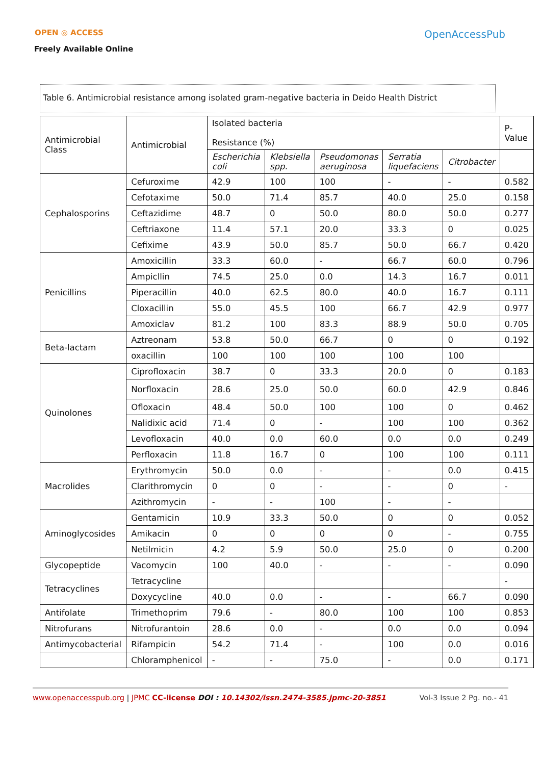OPEN ◎ ACCESS
Freely Available Online
OpenAccessPub
Table 6. Antimicrobial resistance among isolated gram-negative bacteria in Deido Health District
| Antimicrobial Class | Antimicrobial | Isolated bacteria Resistance (%) | | | | | P-Value |
| --- | --- | --- | --- | --- | --- | --- | --- |
| | | Escherichia coli | Klebsiella spp. | Pseudomonas aeruginosa | Serratia liquefaciens | Citrobacter | |
| Cephalosporins | Cefuroxime | 42.9 | 100 | 100 | - | - | 0.582 |
| | Cefotaxime | 50.0 | 71.4 | 85.7 | 40.0 | 25.0 | 0.158 |
| | Ceftazidime | 48.7 | 0 | 50.0 | 80.0 | 50.0 | 0.277 |
| | Ceftriaxone | 11.4 | 57.1 | 20.0 | 33.3 | 0 | 0.025 |
| | Cefixime | 43.9 | 50.0 | 85.7 | 50.0 | 66.7 | 0.420 |
| Penicillins | Amoxicillin | 33.3 | 60.0 | - | 66.7 | 60.0 | 0.796 |
| | Ampicllin | 74.5 | 25.0 | 0.0 | 14.3 | 16.7 | 0.011 |
| | Piperacillin | 40.0 | 62.5 | 80.0 | 40.0 | 16.7 | 0.111 |
| | Cloxacillin | 55.0 | 45.5 | 100 | 66.7 | 42.9 | 0.977 |
| | Amoxiclav | 81.2 | 100 | 83.3 | 88.9 | 50.0 | 0.705 |
| Beta-lactam | Aztreonam | 53.8 | 50.0 | 66.7 | 0 | 0 | 0.192 |
| | oxacillin | 100 | 100 | 100 | 100 | 100 | |
| Quinolones | Ciprofloxacin | 38.7 | 0 | 33.3 | 20.0 | 0 | 0.183 |
| | Norfloxacin | 28.6 | 25.0 | 50.0 | 60.0 | 42.9 | 0.846 |
| | Ofloxacin | 48.4 | 50.0 | 100 | 100 | 0 | 0.462 |
| | Nalidixic acid | 71.4 | 0 | - | 100 | 100 | 0.362 |
| | Levofloxacin | 40.0 | 0.0 | 60.0 | 0.0 | 0.0 | 0.249 |
| | Perfloxacin | 11.8 | 16.7 | 0 | 100 | 100 | 0.111 |
| Macrolides | Erythromycin | 50.0 | 0.0 | - | - | 0.0 | 0.415 |
| | Clarithromycin | 0 | 0 | - | - | 0 | - |
| | Azithromycin | - | - | 100 | - | - | |
| Aminoglycosides | Gentamicin | 10.9 | 33.3 | 50.0 | 0 | 0 | 0.052 |
| | Amikacin | 0 | 0 | 0 | 0 | - | 0.755 |
| | Netilmicin | 4.2 | 5.9 | 50.0 | 25.0 | 0 | 0.200 |
| Glycopeptide | Vacomycin | 100 | 40.0 | - | - | - | 0.090 |
| Tetracyclines | Tetracycline | | | | | | - |
| | Doxycycline | 40.0 | 0.0 | - | - | 66.7 | 0.090 |
| Antifolate | Trimethoprim | 79.6 | - | 80.0 | 100 | 100 | 0.853 |
| Nitrofurans | Nitrofurantoin | 28.6 | 0.0 | - | 0.0 | 0.0 | 0.094 |
| Antimycobacterial | Rifampicin | 54.2 | 71.4 | - | 100 | 0.0 | 0.016 |
| | Chloramphenicol | - | - | 75.0 | - | 0.0 | 0.171 |
www.openaccesspub.org | JPMC CC-license DOI : 10.14302/issn.2474-3585.jpmc-20-3851 Vol-3 Issue 2 Pg. no.- 41